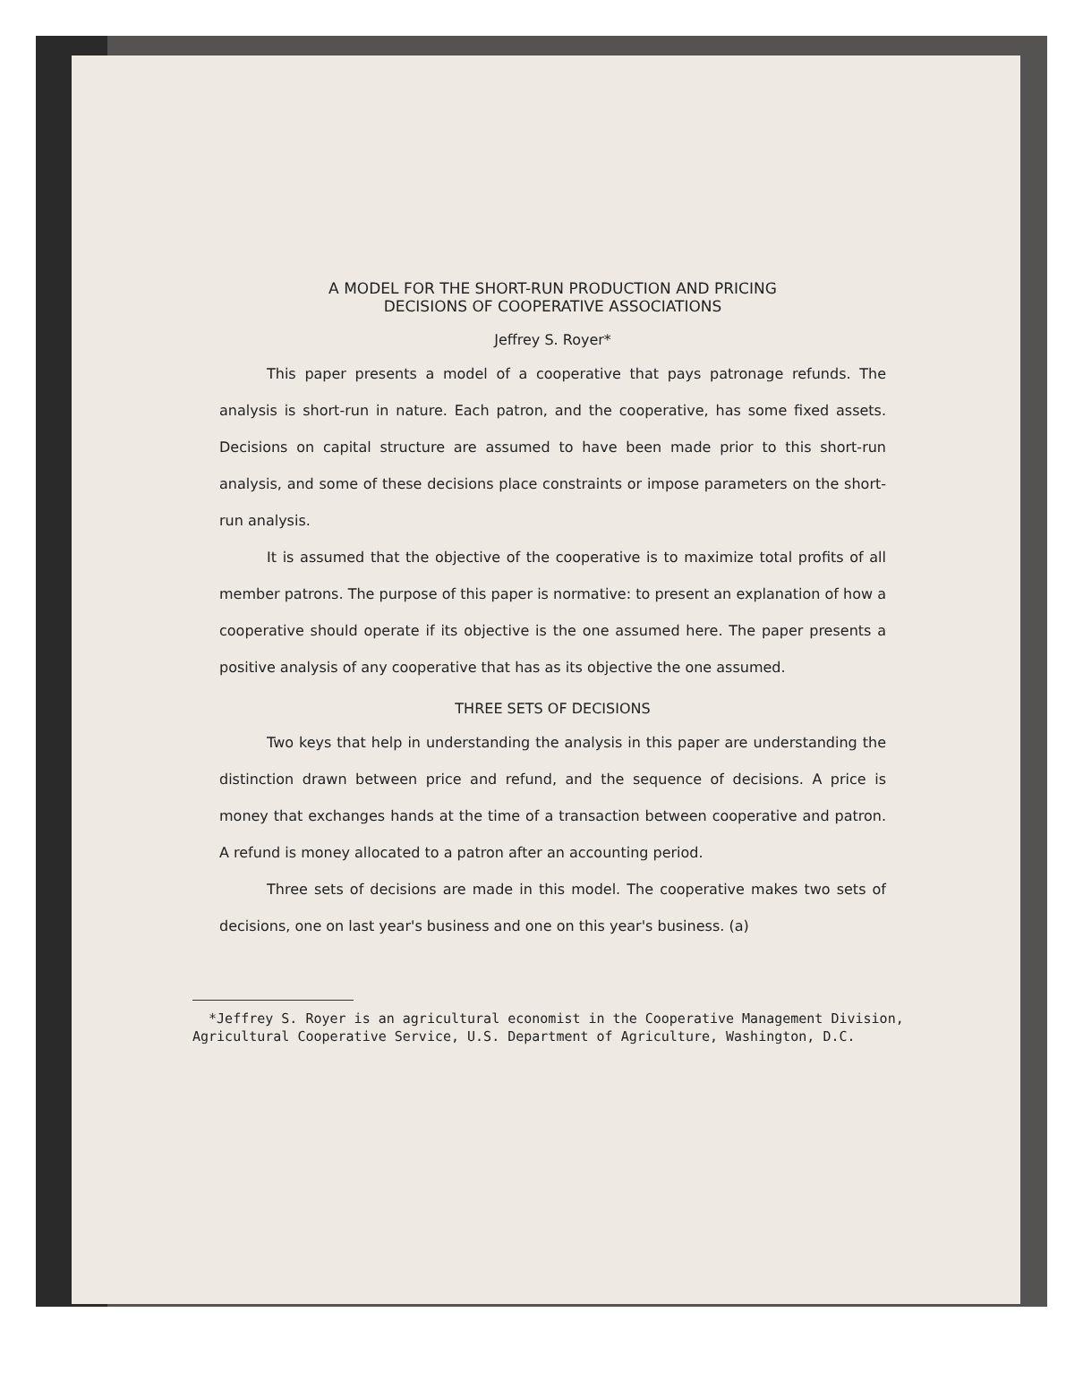A MODEL FOR THE SHORT-RUN PRODUCTION AND PRICING
DECISIONS OF COOPERATIVE ASSOCIATIONS
Jeffrey S. Royer*
This paper presents a model of a cooperative that pays patronage refunds. The analysis is short-run in nature. Each patron, and the cooperative, has some fixed assets. Decisions on capital structure are assumed to have been made prior to this short-run analysis, and some of these decisions place constraints or impose parameters on the short-run analysis.
It is assumed that the objective of the cooperative is to maximize total profits of all member patrons. The purpose of this paper is normative: to present an explanation of how a cooperative should operate if its objective is the one assumed here. The paper presents a positive analysis of any cooperative that has as its objective the one assumed.
THREE SETS OF DECISIONS
Two keys that help in understanding the analysis in this paper are understanding the distinction drawn between price and refund, and the sequence of decisions. A price is money that exchanges hands at the time of a transaction between cooperative and patron. A refund is money allocated to a patron after an accounting period.
Three sets of decisions are made in this model. The cooperative makes two sets of decisions, one on last year's business and one on this year's business. (a)
*Jeffrey S. Royer is an agricultural economist in the Cooperative Management Division, Agricultural Cooperative Service, U.S. Department of Agriculture, Washington, D.C.